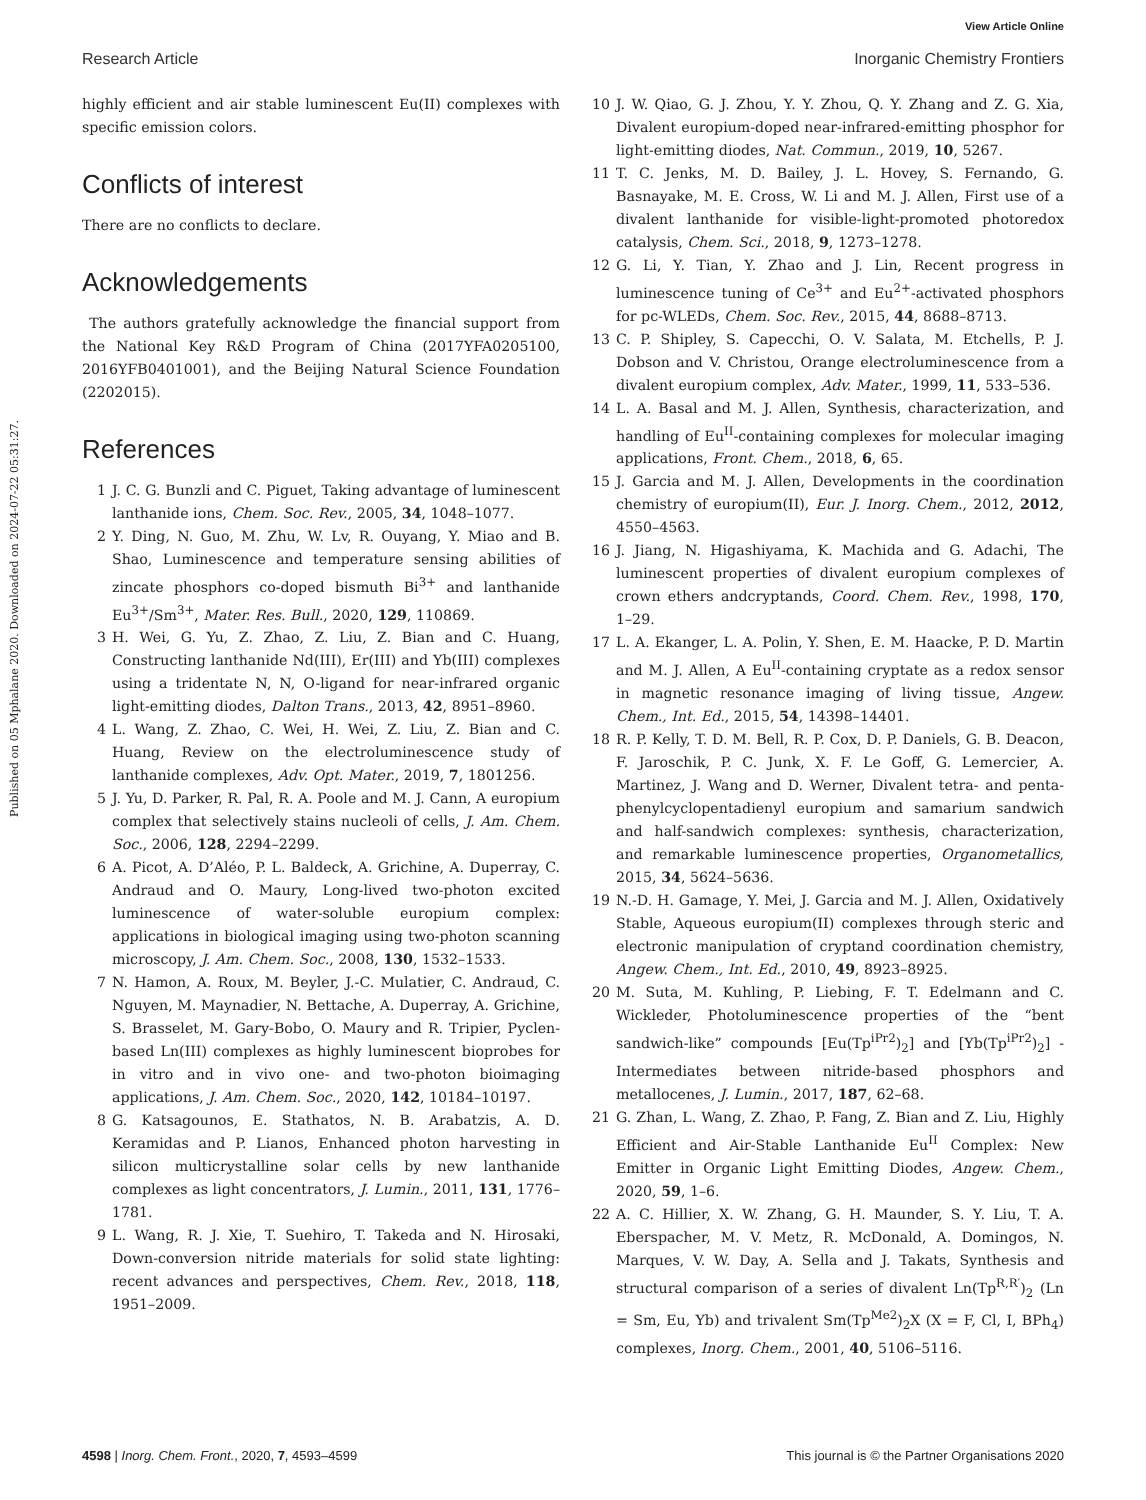View Article Online
Research Article Inorganic Chemistry Frontiers
Published on 05 Mphalane 2020. Downloaded on 2024-07-22 05:31:27.
highly efficient and air stable luminescent Eu(II) complexes with specific emission colors.
Conflicts of interest
There are no conflicts to declare.
Acknowledgements
The authors gratefully acknowledge the financial support from the National Key R&D Program of China (2017YFA0205100, 2016YFB0401001), and the Beijing Natural Science Foundation (2202015).
References
1 J. C. G. Bunzli and C. Piguet, Taking advantage of luminescent lanthanide ions, Chem. Soc. Rev., 2005, 34, 1048–1077.
2 Y. Ding, N. Guo, M. Zhu, W. Lv, R. Ouyang, Y. Miao and B. Shao, Luminescence and temperature sensing abilities of zincate phosphors co-doped bismuth Bi<sup>3+</sup> and lanthanide Eu<sup>3+</sup>/Sm<sup>3+</sup>, Mater. Res. Bull., 2020, 129, 110869.
3 H. Wei, G. Yu, Z. Zhao, Z. Liu, Z. Bian and C. Huang, Constructing lanthanide Nd(III), Er(III) and Yb(III) complexes using a tridentate N, N, O-ligand for near-infrared organic light-emitting diodes, Dalton Trans., 2013, 42, 8951–8960.
4 L. Wang, Z. Zhao, C. Wei, H. Wei, Z. Liu, Z. Bian and C. Huang, Review on the electroluminescence study of lanthanide complexes, Adv. Opt. Mater., 2019, 7, 1801256.
5 J. Yu, D. Parker, R. Pal, R. A. Poole and M. J. Cann, A europium complex that selectively stains nucleoli of cells, J. Am. Chem. Soc., 2006, 128, 2294–2299.
6 A. Picot, A. D’Aléo, P. L. Baldeck, A. Grichine, A. Duperray, C. Andraud and O. Maury, Long-lived two-photon excited luminescence of water-soluble europium complex: applications in biological imaging using two-photon scanning microscopy, J. Am. Chem. Soc., 2008, 130, 1532–1533.
7 N. Hamon, A. Roux, M. Beyler, J.-C. Mulatier, C. Andraud, C. Nguyen, M. Maynadier, N. Bettache, A. Duperray, A. Grichine, S. Brasselet, M. Gary-Bobo, O. Maury and R. Tripier, Pyclen-based Ln(III) complexes as highly luminescent bioprobes for in vitro and in vivo one- and two-photon bioimaging applications, J. Am. Chem. Soc., 2020, 142, 10184–10197.
8 G. Katsagounos, E. Stathatos, N. B. Arabatzis, A. D. Keramidas and P. Lianos, Enhanced photon harvesting in silicon multicrystalline solar cells by new lanthanide complexes as light concentrators, J. Lumin., 2011, 131, 1776–1781.
9 L. Wang, R. J. Xie, T. Suehiro, T. Takeda and N. Hirosaki, Down-conversion nitride materials for solid state lighting: recent advances and perspectives, Chem. Rev., 2018, 118, 1951–2009.
10 J. W. Qiao, G. J. Zhou, Y. Y. Zhou, Q. Y. Zhang and Z. G. Xia, Divalent europium-doped near-infrared-emitting phosphor for light-emitting diodes, Nat. Commun., 2019, 10, 5267.
11 T. C. Jenks, M. D. Bailey, J. L. Hovey, S. Fernando, G. Basnayake, M. E. Cross, W. Li and M. J. Allen, First use of a divalent lanthanide for visible-light-promoted photoredox catalysis, Chem. Sci., 2018, 9, 1273–1278.
12 G. Li, Y. Tian, Y. Zhao and J. Lin, Recent progress in luminescence tuning of Ce<sup>3+</sup> and Eu<sup>2+</sup>-activated phosphors for pc-WLEDs, Chem. Soc. Rev., 2015, 44, 8688–8713.
13 C. P. Shipley, S. Capecchi, O. V. Salata, M. Etchells, P. J. Dobson and V. Christou, Orange electroluminescence from a divalent europium complex, Adv. Mater., 1999, 11, 533–536.
14 L. A. Basal and M. J. Allen, Synthesis, characterization, and handling of Eu<sup>II</sup>-containing complexes for molecular imaging applications, Front. Chem., 2018, 6, 65.
15 J. Garcia and M. J. Allen, Developments in the coordination chemistry of europium(II), Eur. J. Inorg. Chem., 2012, 2012, 4550–4563.
16 J. Jiang, N. Higashiyama, K. Machida and G. Adachi, The luminescent properties of divalent europium complexes of crown ethers andcryptands, Coord. Chem. Rev., 1998, 170, 1–29.
17 L. A. Ekanger, L. A. Polin, Y. Shen, E. M. Haacke, P. D. Martin and M. J. Allen, A Eu<sup>II</sup>-containing cryptate as a redox sensor in magnetic resonance imaging of living tissue, Angew. Chem., Int. Ed., 2015, 54, 14398–14401.
18 R. P. Kelly, T. D. M. Bell, R. P. Cox, D. P. Daniels, G. B. Deacon, F. Jaroschik, P. C. Junk, X. F. Le Goff, G. Lemercier, A. Martinez, J. Wang and D. Werner, Divalent tetra- and penta-phenylcyclopentadienyl europium and samarium sandwich and half-sandwich complexes: synthesis, characterization, and remarkable luminescence properties, Organometallics, 2015, 34, 5624–5636.
19 N.-D. H. Gamage, Y. Mei, J. Garcia and M. J. Allen, Oxidatively Stable, Aqueous europium(II) complexes through steric and electronic manipulation of cryptand coordination chemistry, Angew. Chem., Int. Ed., 2010, 49, 8923–8925.
20 M. Suta, M. Kuhling, P. Liebing, F. T. Edelmann and C. Wickleder, Photoluminescence properties of the “bent sandwich-like” compounds [Eu(Tp<sup>iPr2</sup>)<sub>2</sub>] and [Yb(Tp<sup>iPr2</sup>)<sub>2</sub>] - Intermediates between nitride-based phosphors and metallocenes, J. Lumin., 2017, 187, 62–68.
21 G. Zhan, L. Wang, Z. Zhao, P. Fang, Z. Bian and Z. Liu, Highly Efficient and Air-Stable Lanthanide Eu<sup>II</sup> Complex: New Emitter in Organic Light Emitting Diodes, Angew. Chem., 2020, 59, 1–6.
22 A. C. Hillier, X. W. Zhang, G. H. Maunder, S. Y. Liu, T. A. Eberspacher, M. V. Metz, R. McDonald, A. Domingos, N. Marques, V. W. Day, A. Sella and J. Takats, Synthesis and structural comparison of a series of divalent Ln(Tp<sup>R,R′</sup>)<sub>2</sub> (Ln = Sm, Eu, Yb) and trivalent Sm(Tp<sup>Me2</sup>)<sub>2</sub>X (X = F, Cl, I, BPh<sub>4</sub>) complexes, Inorg. Chem., 2001, 40, 5106–5116.
4598 | Inorg. Chem. Front., 2020, 7, 4593–4599 This journal is © the Partner Organisations 2020